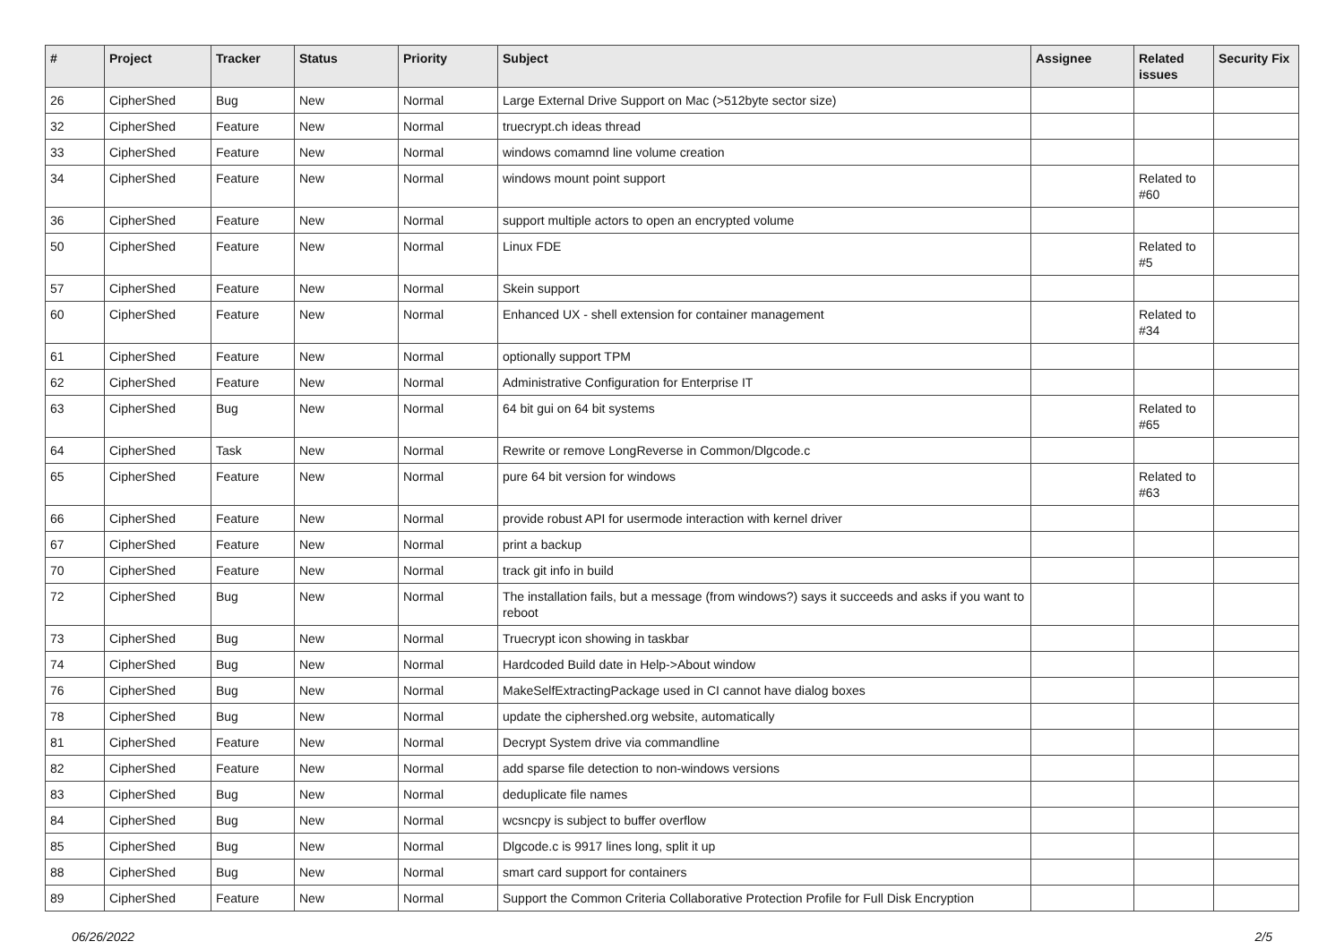| # | Project | Tracker | Status | Priority | Subject | Assignee | Related issues | Security Fix |
| --- | --- | --- | --- | --- | --- | --- | --- | --- |
| 26 | CipherShed | Bug | New | Normal | Large External Drive Support on Mac (>512byte sector size) | | | |
| 32 | CipherShed | Feature | New | Normal | truecrypt.ch ideas thread | | | |
| 33 | CipherShed | Feature | New | Normal | windows comamnd line volume creation | | | |
| 34 | CipherShed | Feature | New | Normal | windows mount point support | | Related to #60 | |
| 36 | CipherShed | Feature | New | Normal | support multiple actors to open an encrypted volume | | | |
| 50 | CipherShed | Feature | New | Normal | Linux FDE | | Related to #5 | |
| 57 | CipherShed | Feature | New | Normal | Skein support | | | |
| 60 | CipherShed | Feature | New | Normal | Enhanced UX - shell extension for container management | | Related to #34 | |
| 61 | CipherShed | Feature | New | Normal | optionally support TPM | | | |
| 62 | CipherShed | Feature | New | Normal | Administrative Configuration for Enterprise IT | | | |
| 63 | CipherShed | Bug | New | Normal | 64 bit gui on 64 bit systems | | Related to #65 | |
| 64 | CipherShed | Task | New | Normal | Rewrite or remove LongReverse in Common/Dlgcode.c | | | |
| 65 | CipherShed | Feature | New | Normal | pure 64 bit version for windows | | Related to #63 | |
| 66 | CipherShed | Feature | New | Normal | provide robust API for usermode interaction with kernel driver | | | |
| 67 | CipherShed | Feature | New | Normal | print a backup | | | |
| 70 | CipherShed | Feature | New | Normal | track git info in build | | | |
| 72 | CipherShed | Bug | New | Normal | The installation fails, but a message (from windows?) says it succeeds and asks if you want to reboot | | | |
| 73 | CipherShed | Bug | New | Normal | Truecrypt icon showing in taskbar | | | |
| 74 | CipherShed | Bug | New | Normal | Hardcoded Build date in Help->About window | | | |
| 76 | CipherShed | Bug | New | Normal | MakeSelfExtractingPackage used in CI cannot have dialog boxes | | | |
| 78 | CipherShed | Bug | New | Normal | update the ciphershed.org website, automatically | | | |
| 81 | CipherShed | Feature | New | Normal | Decrypt System drive via commandline | | | |
| 82 | CipherShed | Feature | New | Normal | add sparse file detection to non-windows versions | | | |
| 83 | CipherShed | Bug | New | Normal | deduplicate file names | | | |
| 84 | CipherShed | Bug | New | Normal | wcsncpy is subject to buffer overflow | | | |
| 85 | CipherShed | Bug | New | Normal | Dlgcode.c is 9917 lines long, split it up | | | |
| 88 | CipherShed | Bug | New | Normal | smart card support for containers | | | |
| 89 | CipherShed | Feature | New | Normal | Support the Common Criteria Collaborative Protection Profile for Full Disk Encryption | | | |
06/26/2022 2/5